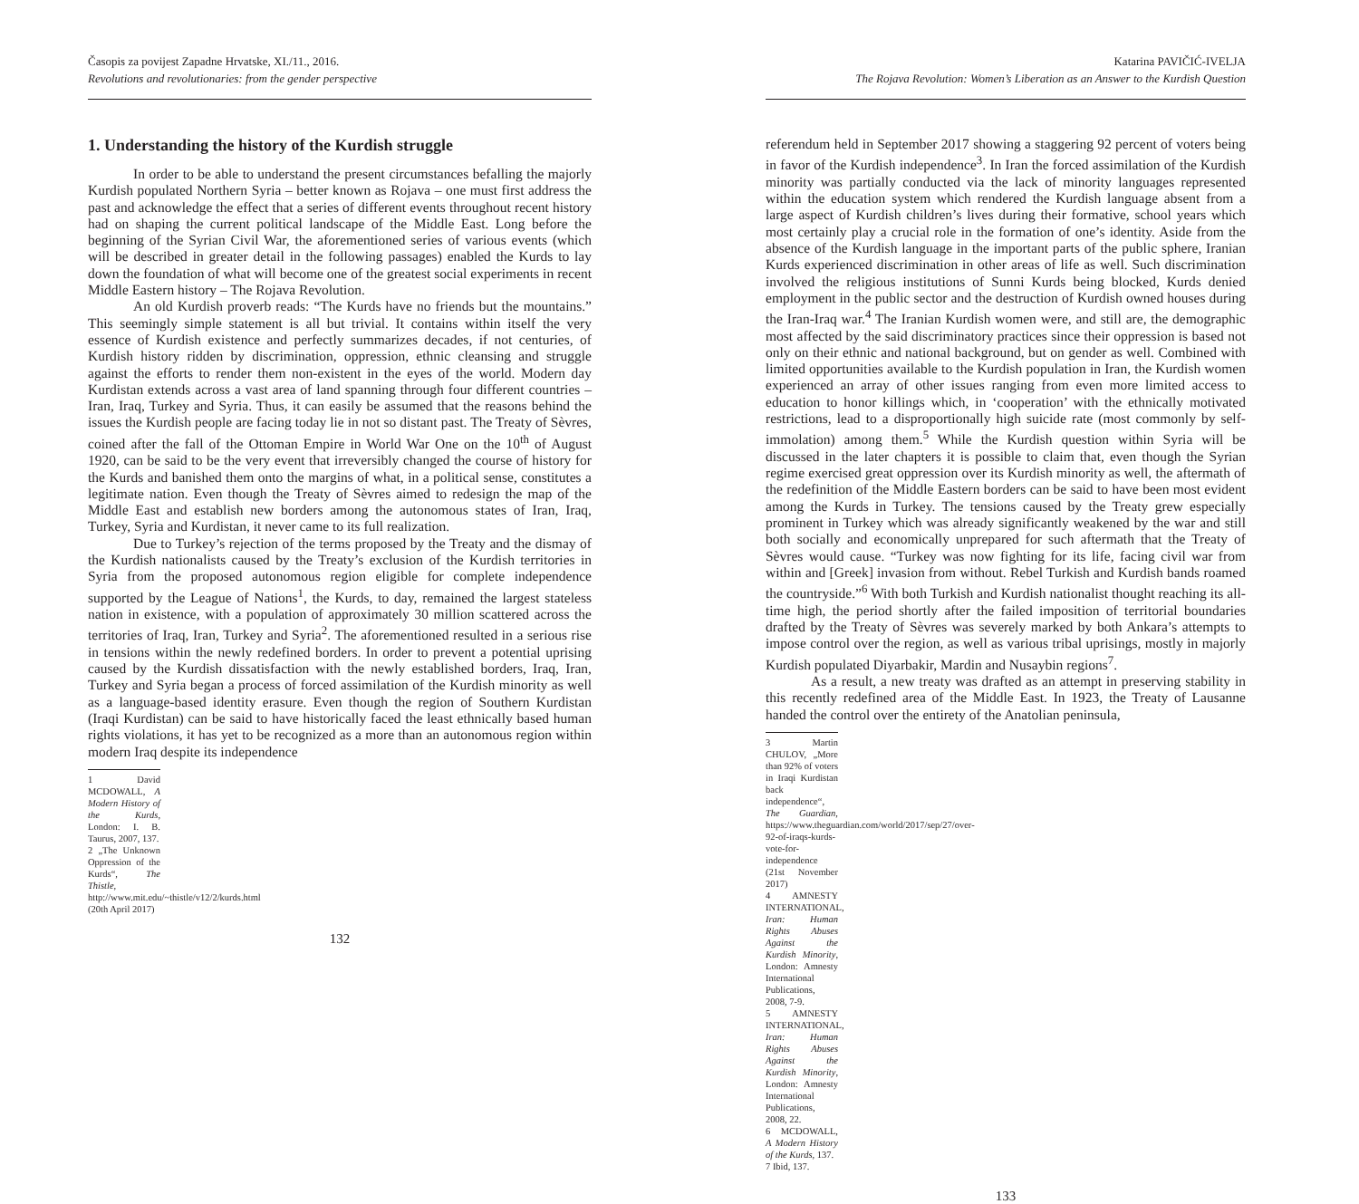Časopis za povijest Zapadne Hrvatske, XI./11., 2016.
Revolutions and revolutionaries: from the gender perspective
1. Understanding the history of the Kurdish struggle
In order to be able to understand the present circumstances befalling the majorly Kurdish populated Northern Syria – better known as Rojava – one must first address the past and acknowledge the effect that a series of different events throughout recent history had on shaping the current political landscape of the Middle East. Long before the beginning of the Syrian Civil War, the aforementioned series of various events (which will be described in greater detail in the following passages) enabled the Kurds to lay down the foundation of what will become one of the greatest social experiments in recent Middle Eastern history – The Rojava Revolution.
An old Kurdish proverb reads: “The Kurds have no friends but the mountains.” This seemingly simple statement is all but trivial. It contains within itself the very essence of Kurdish existence and perfectly summarizes decades, if not centuries, of Kurdish history ridden by discrimination, oppression, ethnic cleansing and struggle against the efforts to render them non-existent in the eyes of the world. Modern day Kurdistan extends across a vast area of land spanning through four different countries – Iran, Iraq, Turkey and Syria. Thus, it can easily be assumed that the reasons behind the issues the Kurdish people are facing today lie in not so distant past. The Treaty of Sèvres, coined after the fall of the Ottoman Empire in World War One on the 10<sup>th</sup> of August 1920, can be said to be the very event that irreversibly changed the course of history for the Kurds and banished them onto the margins of what, in a political sense, constitutes a legitimate nation. Even though the Treaty of Sèvres aimed to redesign the map of the Middle East and establish new borders among the autonomous states of Iran, Iraq, Turkey, Syria and Kurdistan, it never came to its full realization.
Due to Turkey’s rejection of the terms proposed by the Treaty and the dismay of the Kurdish nationalists caused by the Treaty’s exclusion of the Kurdish territories in Syria from the proposed autonomous region eligible for complete independence supported by the League of Nations<sup>1</sup>, the Kurds, to day, remained the largest stateless nation in existence, with a population of approximately 30 million scattered across the territories of Iraq, Iran, Turkey and Syria<sup>2</sup>. The aforementioned resulted in a serious rise in tensions within the newly redefined borders. In order to prevent a potential uprising caused by the Kurdish dissatisfaction with the newly established borders, Iraq, Iran, Turkey and Syria began a process of forced assimilation of the Kurdish minority as well as a language-based identity erasure. Even though the region of Southern Kurdistan (Iraqi Kurdistan) can be said to have historically faced the least ethnically based human rights violations, it has yet to be recognized as a more than an autonomous region within modern Iraq despite its independence
1 David MCDOWALL, A Modern History of the Kurds, London: I. B. Taurus, 2007, 137.
2 „The Unknown Oppression of the Kurds“, The Thistle, http://www.mit.edu/~thistle/v12/2/kurds.html (20th April 2017)
132
Katarina PAVIČIĆ-IVELJA
The Rojava Revolution: Women’s Liberation as an Answer to the Kurdish Question
referendum held in September 2017 showing a staggering 92 percent of voters being in favor of the Kurdish independence<sup>3</sup>. In Iran the forced assimilation of the Kurdish minority was partially conducted via the lack of minority languages represented within the education system which rendered the Kurdish language absent from a large aspect of Kurdish children’s lives during their formative, school years which most certainly play a crucial role in the formation of one’s identity. Aside from the absence of the Kurdish language in the important parts of the public sphere, Iranian Kurds experienced discrimination in other areas of life as well. Such discrimination involved the religious institutions of Sunni Kurds being blocked, Kurds denied employment in the public sector and the destruction of Kurdish owned houses during the Iran-Iraq war.<sup>4</sup> The Iranian Kurdish women were, and still are, the demographic most affected by the said discriminatory practices since their oppression is based not only on their ethnic and national background, but on gender as well. Combined with limited opportunities available to the Kurdish population in Iran, the Kurdish women experienced an array of other issues ranging from even more limited access to education to honor killings which, in ‘cooperation’ with the ethnically motivated restrictions, lead to a disproportionally high suicide rate (most commonly by self-immolation) among them.<sup>5</sup> While the Kurdish question within Syria will be discussed in the later chapters it is possible to claim that, even though the Syrian regime exercised great oppression over its Kurdish minority as well, the aftermath of the redefinition of the Middle Eastern borders can be said to have been most evident among the Kurds in Turkey. The tensions caused by the Treaty grew especially prominent in Turkey which was already significantly weakened by the war and still both socially and economically unprepared for such aftermath that the Treaty of Sèvres would cause. “Turkey was now fighting for its life, facing civil war from within and [Greek] invasion from without. Rebel Turkish and Kurdish bands roamed the countryside.”<sup>6</sup> With both Turkish and Kurdish nationalist thought reaching its all-time high, the period shortly after the failed imposition of territorial boundaries drafted by the Treaty of Sèvres was severely marked by both Ankara’s attempts to impose control over the region, as well as various tribal uprisings, mostly in majorly Kurdish populated Diyarbakir, Mardin and Nusaybin regions<sup>7</sup>.
As a result, a new treaty was drafted as an attempt in preserving stability in this recently redefined area of the Middle East. In 1923, the Treaty of Lausanne handed the control over the entirety of the Anatolian peninsula,
3 Martin CHULOV, „More than 92% of voters in Iraqi Kurdistan back independence“, The Guardian, https://www.theguardian.com/world/2017/sep/27/over-92-of-iraqs-kurds-vote-for-independence (21st November 2017)
4 AMNESTY INTERNATIONAL, Iran: Human Rights Abuses Against the Kurdish Minority, London: Amnesty International Publications, 2008, 7-9.
5 AMNESTY INTERNATIONAL, Iran: Human Rights Abuses Against the Kurdish Minority, London: Amnesty International Publications, 2008, 22.
6 MCDOWALL, A Modern History of the Kurds, 137.
7 Ibid, 137.
133